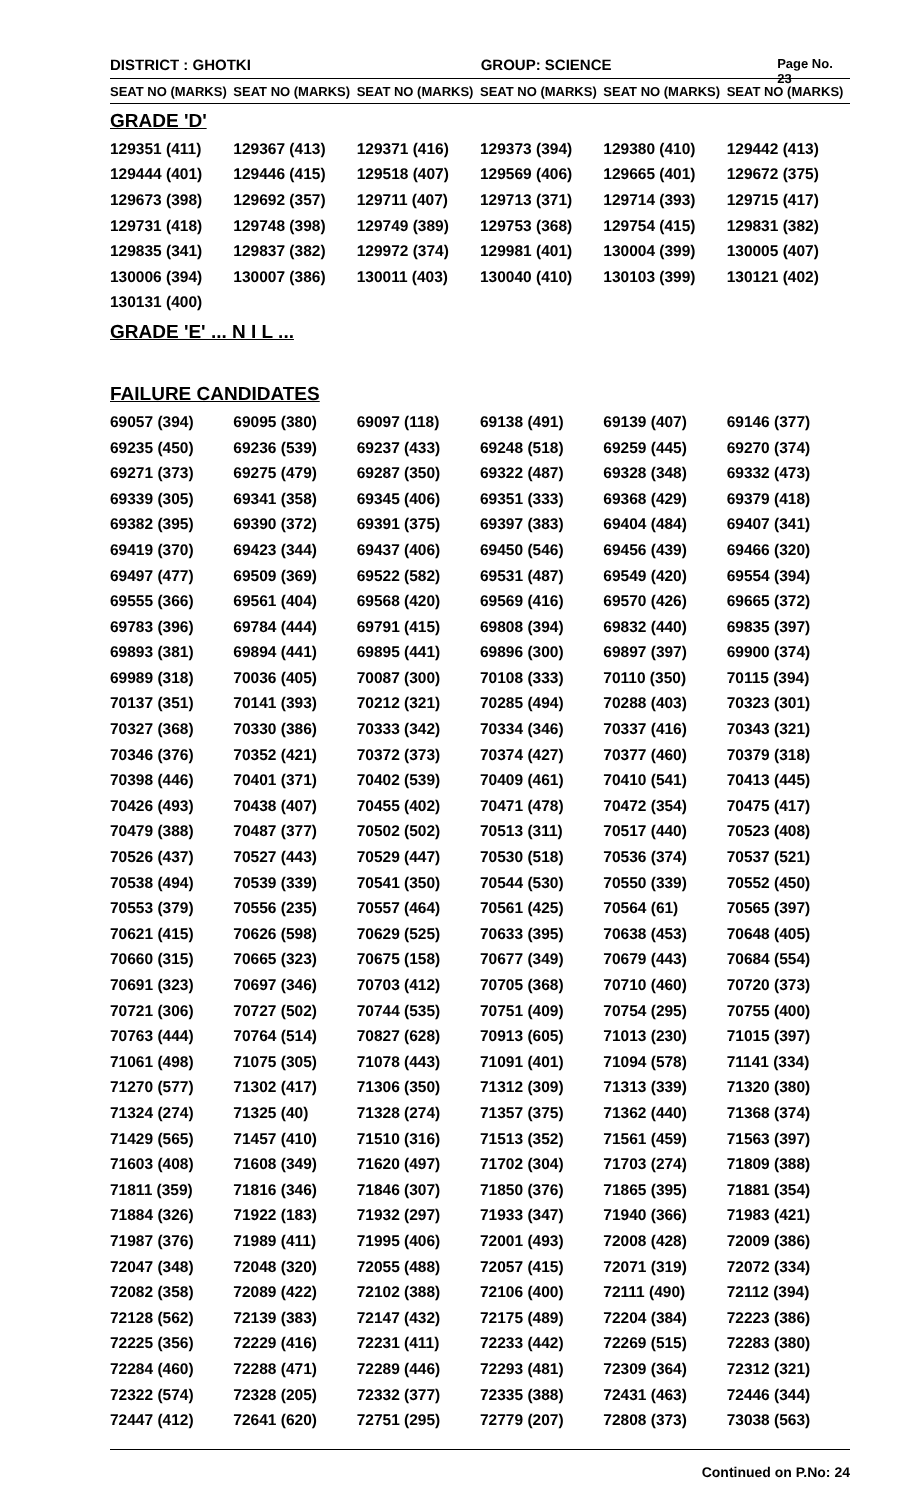DISTRICT : GHOTKI GROUP: SCIENCE
Page No. 23
| SEAT NO (MARKS) | SEAT NO (MARKS) | SEAT NO (MARKS) | SEAT NO (MARKS) | SEAT NO (MARKS) | SEAT NO (MARKS) |
| --- | --- | --- | --- | --- | --- |
GRADE 'D'
| 129351 (411) | 129367 (413) | 129371 (416) | 129373 (394) | 129380 (410) | 129442 (413) |
| 129444 (401) | 129446 (415) | 129518 (407) | 129569 (406) | 129665 (401) | 129672 (375) |
| 129673 (398) | 129692 (357) | 129711 (407) | 129713 (371) | 129714 (393) | 129715 (417) |
| 129731 (418) | 129748 (398) | 129749 (389) | 129753 (368) | 129754 (415) | 129831 (382) |
| 129835 (341) | 129837 (382) | 129972 (374) | 129981 (401) | 130004 (399) | 130005 (407) |
| 130006 (394) | 130007 (386) | 130011 (403) | 130040 (410) | 130103 (399) | 130121 (402) |
| 130131 (400) | | | | | |
GRADE 'E' ... N I L ...
FAILURE CANDIDATES
| 69057 (394) | 69095 (380) | 69097 (118) | 69138 (491) | 69139 (407) | 69146 (377) |
| 69235 (450) | 69236 (539) | 69237 (433) | 69248 (518) | 69259 (445) | 69270 (374) |
| 69271 (373) | 69275 (479) | 69287 (350) | 69322 (487) | 69328 (348) | 69332 (473) |
| 69339 (305) | 69341 (358) | 69345 (406) | 69351 (333) | 69368 (429) | 69379 (418) |
| 69382 (395) | 69390 (372) | 69391 (375) | 69397 (383) | 69404 (484) | 69407 (341) |
| 69419 (370) | 69423 (344) | 69437 (406) | 69450 (546) | 69456 (439) | 69466 (320) |
| 69497 (477) | 69509 (369) | 69522 (582) | 69531 (487) | 69549 (420) | 69554 (394) |
| 69555 (366) | 69561 (404) | 69568 (420) | 69569 (416) | 69570 (426) | 69665 (372) |
| 69783 (396) | 69784 (444) | 69791 (415) | 69808 (394) | 69832 (440) | 69835 (397) |
| 69893 (381) | 69894 (441) | 69895 (441) | 69896 (300) | 69897 (397) | 69900 (374) |
| 69989 (318) | 70036 (405) | 70087 (300) | 70108 (333) | 70110 (350) | 70115 (394) |
| 70137 (351) | 70141 (393) | 70212 (321) | 70285 (494) | 70288 (403) | 70323 (301) |
| 70327 (368) | 70330 (386) | 70333 (342) | 70334 (346) | 70337 (416) | 70343 (321) |
| 70346 (376) | 70352 (421) | 70372 (373) | 70374 (427) | 70377 (460) | 70379 (318) |
| 70398 (446) | 70401 (371) | 70402 (539) | 70409 (461) | 70410 (541) | 70413 (445) |
| 70426 (493) | 70438 (407) | 70455 (402) | 70471 (478) | 70472 (354) | 70475 (417) |
| 70479 (388) | 70487 (377) | 70502 (502) | 70513 (311) | 70517 (440) | 70523 (408) |
| 70526 (437) | 70527 (443) | 70529 (447) | 70530 (518) | 70536 (374) | 70537 (521) |
| 70538 (494) | 70539 (339) | 70541 (350) | 70544 (530) | 70550 (339) | 70552 (450) |
| 70553 (379) | 70556 (235) | 70557 (464) | 70561 (425) | 70564 (61) | 70565 (397) |
| 70621 (415) | 70626 (598) | 70629 (525) | 70633 (395) | 70638 (453) | 70648 (405) |
| 70660 (315) | 70665 (323) | 70675 (158) | 70677 (349) | 70679 (443) | 70684 (554) |
| 70691 (323) | 70697 (346) | 70703 (412) | 70705 (368) | 70710 (460) | 70720 (373) |
| 70721 (306) | 70727 (502) | 70744 (535) | 70751 (409) | 70754 (295) | 70755 (400) |
| 70763 (444) | 70764 (514) | 70827 (628) | 70913 (605) | 71013 (230) | 71015 (397) |
| 71061 (498) | 71075 (305) | 71078 (443) | 71091 (401) | 71094 (578) | 71141 (334) |
| 71270 (577) | 71302 (417) | 71306 (350) | 71312 (309) | 71313 (339) | 71320 (380) |
| 71324 (274) | 71325 (40) | 71328 (274) | 71357 (375) | 71362 (440) | 71368 (374) |
| 71429 (565) | 71457 (410) | 71510 (316) | 71513 (352) | 71561 (459) | 71563 (397) |
| 71603 (408) | 71608 (349) | 71620 (497) | 71702 (304) | 71703 (274) | 71809 (388) |
| 71811 (359) | 71816 (346) | 71846 (307) | 71850 (376) | 71865 (395) | 71881 (354) |
| 71884 (326) | 71922 (183) | 71932 (297) | 71933 (347) | 71940 (366) | 71983 (421) |
| 71987 (376) | 71989 (411) | 71995 (406) | 72001 (493) | 72008 (428) | 72009 (386) |
| 72047 (348) | 72048 (320) | 72055 (488) | 72057 (415) | 72071 (319) | 72072 (334) |
| 72082 (358) | 72089 (422) | 72102 (388) | 72106 (400) | 72111 (490) | 72112 (394) |
| 72128 (562) | 72139 (383) | 72147 (432) | 72175 (489) | 72204 (384) | 72223 (386) |
| 72225 (356) | 72229 (416) | 72231 (411) | 72233 (442) | 72269 (515) | 72283 (380) |
| 72284 (460) | 72288 (471) | 72289 (446) | 72293 (481) | 72309 (364) | 72312 (321) |
| 72322 (574) | 72328 (205) | 72332 (377) | 72335 (388) | 72431 (463) | 72446 (344) |
| 72447 (412) | 72641 (620) | 72751 (295) | 72779 (207) | 72808 (373) | 73038 (563) |
Continued on P.No: 24